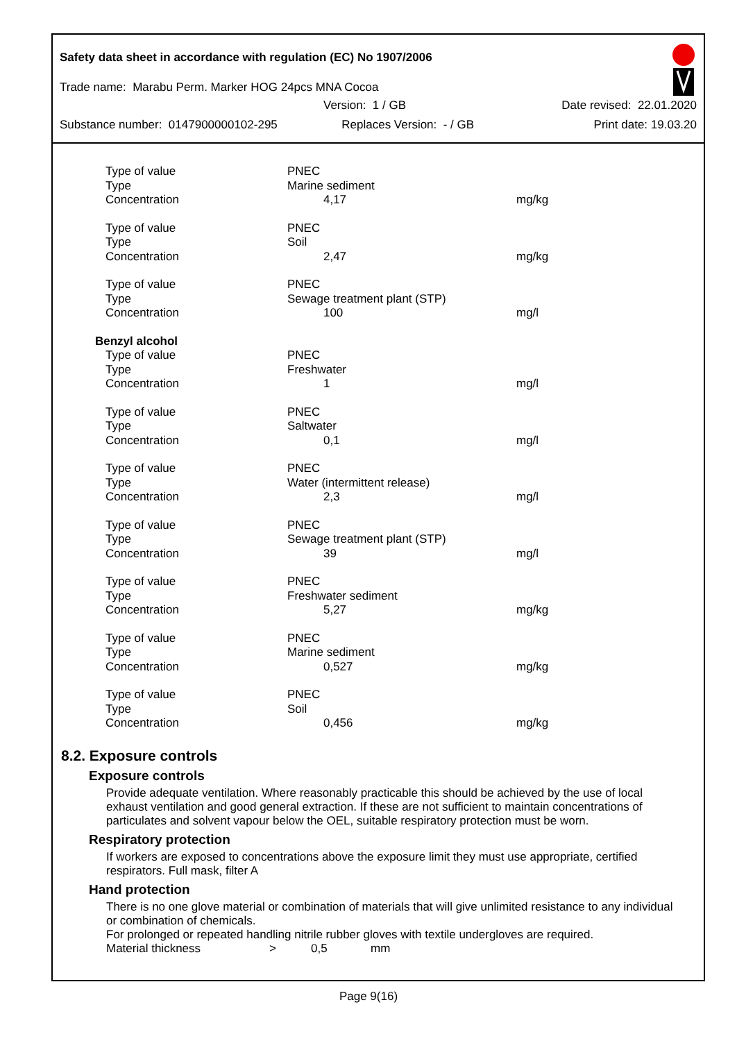Safety data sheet in accordance with regulation (EC) No 1907/2006
Trade name: Marabu Perm. Marker HOG 24pcs MNA Cocoa
Version: 1 / GB Date revised: 22.01.2020
Substance number: 0147900000102-295 Replaces Version: - / GB Print date: 19.03.20
| Type of value | PNEC | |
| Type | Marine sediment | |
| Concentration | 4,17 | mg/kg |
| Type of value | PNEC | |
| Type | Soil | |
| Concentration | 2,47 | mg/kg |
| Type of value | PNEC | |
| Type | Sewage treatment plant (STP) | |
| Concentration | 100 | mg/l |
| Benzyl alcohol | | |
| Type of value | PNEC | |
| Type | Freshwater | |
| Concentration | 1 | mg/l |
| Type of value | PNEC | |
| Type | Saltwater | |
| Concentration | 0,1 | mg/l |
| Type of value | PNEC | |
| Type | Water (intermittent release) | |
| Concentration | 2,3 | mg/l |
| Type of value | PNEC | |
| Type | Sewage treatment plant (STP) | |
| Concentration | 39 | mg/l |
| Type of value | PNEC | |
| Type | Freshwater sediment | |
| Concentration | 5,27 | mg/kg |
| Type of value | PNEC | |
| Type | Marine sediment | |
| Concentration | 0,527 | mg/kg |
| Type of value | PNEC | |
| Type | Soil | |
| Concentration | 0,456 | mg/kg |
8.2. Exposure controls
Exposure controls
Provide adequate ventilation. Where reasonably practicable this should be achieved by the use of local exhaust ventilation and good general extraction. If these are not sufficient to maintain concentrations of particulates and solvent vapour below the OEL, suitable respiratory protection must be worn.
Respiratory protection
If workers are exposed to concentrations above the exposure limit they must use appropriate, certified respirators. Full mask, filter A
Hand protection
There is no one glove material or combination of materials that will give unlimited resistance to any individual or combination of chemicals.
For prolonged or repeated handling nitrile rubber gloves with textile undergloves are required.
Material thickness > 0,5 mm
Page 9(16)